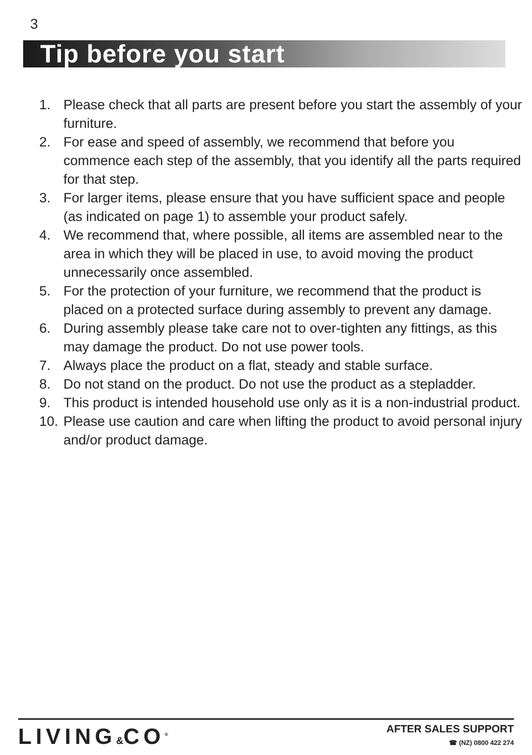3
Tip before you start
1. Please check that all parts are present before you start the assembly of your furniture.
2. For ease and speed of assembly, we recommend that before you commence each step of the assembly, that you identify all the parts required for that step.
3. For larger items, please ensure that you have sufficient space and people (as indicated on page 1) to assemble your product safely.
4. We recommend that, where possible, all items are assembled near to the area in which they will be placed in use, to avoid moving the product unnecessarily once assembled.
5. For the protection of your furniture, we recommend that the product is placed on a protected surface during assembly to prevent any damage.
6. During assembly please take care not to over-tighten any fittings, as this may damage the product. Do not use power tools.
7. Always place the product on a flat, steady and stable surface.
8. Do not stand on the product. Do not use the product as a stepladder.
9. This product is intended household use only as it is a non-industrial product.
10.
Please use caution and care when lifting the product to avoid personal injury and/or product damage.
LIVING&CO<sup>®</sup>
AFTER SALES SUPPORT
☎ (NZ) 0800 422 274